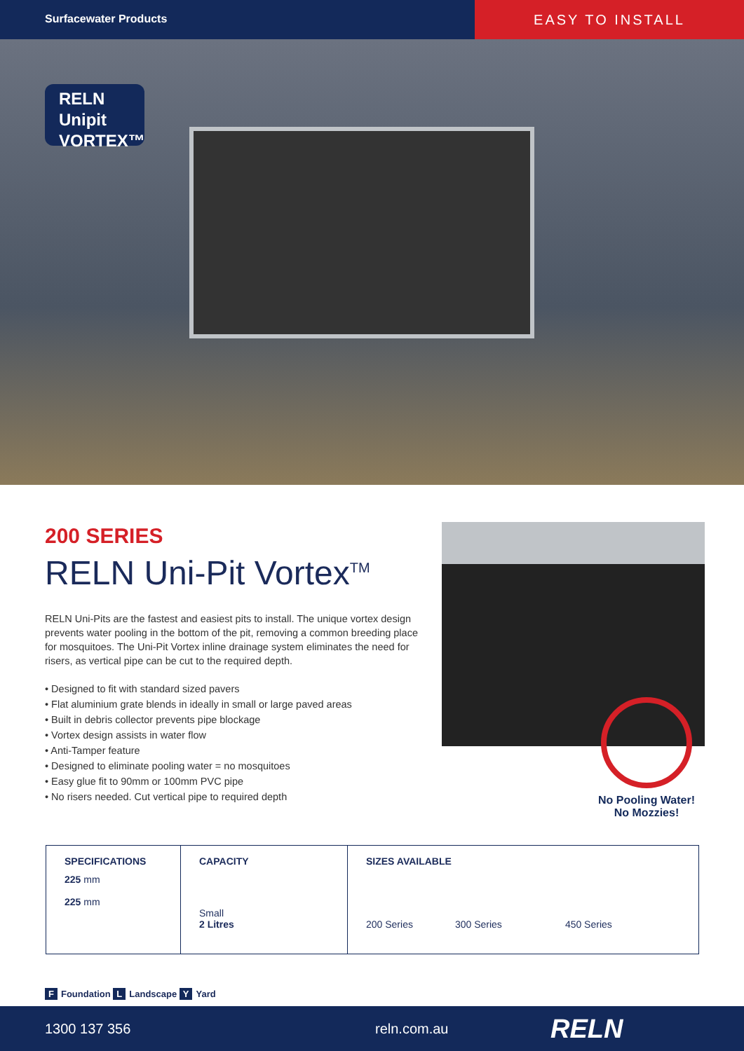Surfacewater Products
EASY TO INSTALL
RELN
Unipit VORTEX™
200 SERIES
RELN Uni-Pit Vortex<sup>TM</sup>
RELN Uni-Pits are the fastest and easiest pits to install. The unique vortex design prevents water pooling in the bottom of the pit, removing a common breeding place for mosquitoes. The Uni-Pit Vortex inline drainage system eliminates the need for risers, as vertical pipe can be cut to the required depth.
• Designed to fit with standard sized pavers
• Flat aluminium grate blends in ideally in small or large paved areas
• Built in debris collector prevents pipe blockage
• Vortex design assists in water flow
• Anti-Tamper feature
• Designed to eliminate pooling water = no mosquitoes
• Easy glue fit to 90mm or 100mm PVC pipe
• No risers needed. Cut vertical pipe to required depth
No Pooling Water!
No Mozzies!
SPECIFICATIONS
225 mm
225 mm
CAPACITY
Small
2 Litres
SIZES AVAILABLE
200 Series 300 Series 450 Series
F Foundation L Landscape Y Yard
1300 137 356 reln.com.au RELN